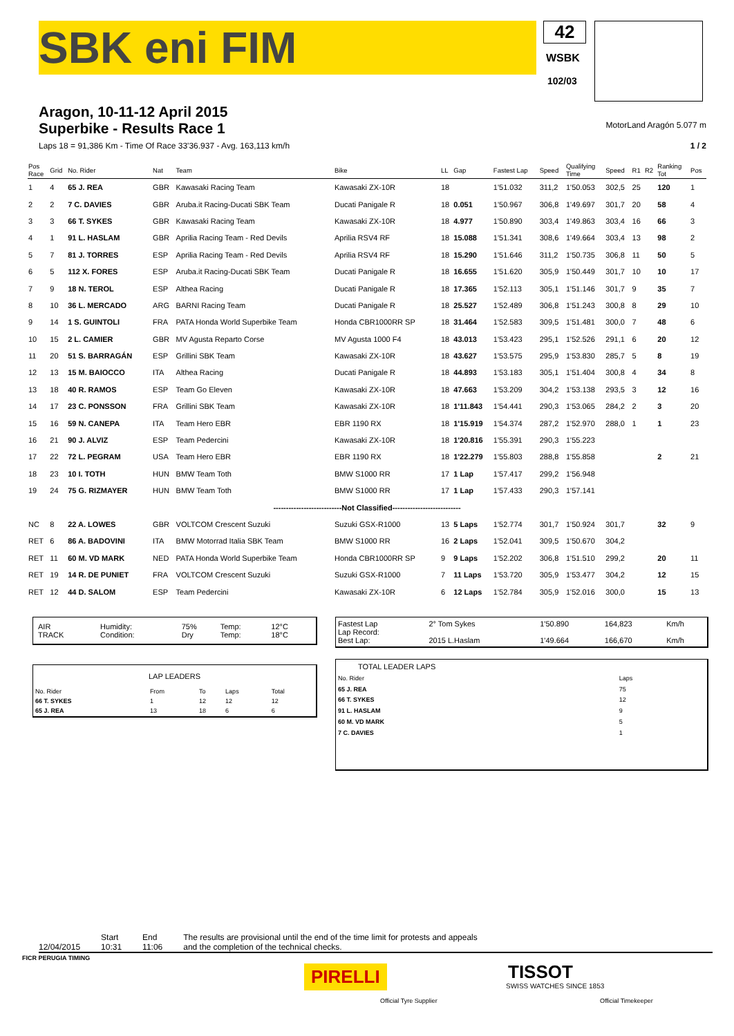SBK eni FIM
42
WSBK
102/03
Aragon, 10-11-12 April 2015
Superbike - Results Race 1
MotorLand Aragón 5.077 m
Laps 18 = 91,386 Km - Time Of Race 33'36.937 - Avg. 163,113 km/h 1 / 2
| Pos Race | Grid | No. Rider | Nat | Team | Bike | LL | Gap | Fastest Lap | Speed | Qualifying Time | Speed | R1 | R2 | Ranking Tot | Pos |
| --- | --- | --- | --- | --- | --- | --- | --- | --- | --- | --- | --- | --- | --- | --- | --- |
| 1 | 4 | 65 J. REA | GBR | Kawasaki Racing Team | Kawasaki ZX-10R | 18 | | 1'51.032 | 311,2 | 1'50.053 | 302,5 | 25 | | 120 | 1 |
| 2 | 2 | 7 C. DAVIES | GBR | Aruba.it Racing-Ducati SBK Team | Ducati Panigale R | 18 | 0.051 | 1'50.967 | 306,8 | 1'49.697 | 301,7 | 20 | | 58 | 4 |
| 3 | 3 | 66 T. SYKES | GBR | Kawasaki Racing Team | Kawasaki ZX-10R | 18 | 4.977 | 1'50.890 | 303,4 | 1'49.863 | 303,4 | 16 | | 66 | 3 |
| 4 | 1 | 91 L. HASLAM | GBR | Aprilia Racing Team - Red Devils | Aprilia RSV4 RF | 18 | 15.088 | 1'51.341 | 308,6 | 1'49.664 | 303,4 | 13 | | 98 | 2 |
| 5 | 7 | 81 J. TORRES | ESP | Aprilia Racing Team - Red Devils | Aprilia RSV4 RF | 18 | 15.290 | 1'51.646 | 311,2 | 1'50.735 | 306,8 | 11 | | 50 | 5 |
| 6 | 5 | 112 X. FORES | ESP | Aruba.it Racing-Ducati SBK Team | Ducati Panigale R | 18 | 16.655 | 1'51.620 | 305,9 | 1'50.449 | 301,7 | 10 | | 10 | 17 |
| 7 | 9 | 18 N. TEROL | ESP | Althea Racing | Ducati Panigale R | 18 | 17.365 | 1'52.113 | 305,1 | 1'51.146 | 301,7 | 9 | | 35 | 7 |
| 8 | 10 | 36 L. MERCADO | ARG | BARNI Racing Team | Ducati Panigale R | 18 | 25.527 | 1'52.489 | 306,8 | 1'51.243 | 300,8 | 8 | | 29 | 10 |
| 9 | 14 | 1 S. GUINTOLI | FRA | PATA Honda World Superbike Team | Honda CBR1000RR SP | 18 | 31.464 | 1'52.583 | 309,5 | 1'51.481 | 300,0 | 7 | | 48 | 6 |
| 10 | 15 | 2 L. CAMIER | GBR | MV Agusta Reparto Corse | MV Agusta 1000 F4 | 18 | 43.013 | 1'53.423 | 295,1 | 1'52.526 | 291,1 | 6 | | 20 | 12 |
| 11 | 20 | 51 S. BARRAGÁN | ESP | Grillini SBK Team | Kawasaki ZX-10R | 18 | 43.627 | 1'53.575 | 295,9 | 1'53.830 | 285,7 | 5 | | 8 | 19 |
| 12 | 13 | 15 M. BAIOCCO | ITA | Althea Racing | Ducati Panigale R | 18 | 44.893 | 1'53.183 | 305,1 | 1'51.404 | 300,8 | 4 | | 34 | 8 |
| 13 | 18 | 40 R. RAMOS | ESP | Team Go Eleven | Kawasaki ZX-10R | 18 | 47.663 | 1'53.209 | 304,2 | 1'53.138 | 293,5 | 3 | | 12 | 16 |
| 14 | 17 | 23 C. PONSSON | FRA | Grillini SBK Team | Kawasaki ZX-10R | 18 | 1'11.843 | 1'54.441 | 290,3 | 1'53.065 | 284,2 | 2 | | 3 | 20 |
| 15 | 16 | 59 N. CANEPA | ITA | Team Hero EBR | EBR 1190 RX | 18 | 1'15.919 | 1'54.374 | 287,2 | 1'52.970 | 288,0 | 1 | | 1 | 23 |
| 16 | 21 | 90 J. ALVIZ | ESP | Team Pedercini | Kawasaki ZX-10R | 18 | 1'20.816 | 1'55.391 | 290,3 | 1'55.223 | | | | | |
| 17 | 22 | 72 L. PEGRAM | USA | Team Hero EBR | EBR 1190 RX | 18 | 1'22.279 | 1'55.803 | 288,8 | 1'55.858 | | | | 2 | 21 |
| 18 | 23 | 10 I. TOTH | HUN | BMW Team Toth | BMW S1000 RR | 17 | 1 Lap | 1'57.417 | 299,2 | 1'56.948 | | | | | |
| 19 | 24 | 75 G. RIZMAYER | HUN | BMW Team Toth | BMW S1000 RR | 17 | 1 Lap | 1'57.433 | 290,3 | 1'57.141 | | | | | |
| ---------------------------Not Classified--------------------------- | | | | | | | | | | | | | | | |
| NC | 8 | 22 A. LOWES | GBR | VOLTCOM Crescent Suzuki | Suzuki GSX-R1000 | 13 | 5 Laps | 1'52.774 | 301,7 | 1'50.924 | 301,7 | | | 32 | 9 |
| RET | 6 | 86 A. BADOVINI | ITA | BMW Motorrad Italia SBK Team | BMW S1000 RR | 16 | 2 Laps | 1'52.041 | 309,5 | 1'50.670 | 304,2 | | | | |
| RET | 11 | 60 M. VD MARK | NED | PATA Honda World Superbike Team | Honda CBR1000RR SP | 9 | 9 Laps | 1'52.202 | 306,8 | 1'51.510 | 299,2 | | | 20 | 11 |
| RET | 19 | 14 R. DE PUNIET | FRA | VOLTCOM Crescent Suzuki | Suzuki GSX-R1000 | 7 | 11 Laps | 1'53.720 | 305,9 | 1'53.477 | 304,2 | | | 12 | 15 |
| RET | 12 | 44 D. SALOM | ESP | Team Pedercini | Kawasaki ZX-10R | 6 | 12 Laps | 1'52.784 | 305,9 | 1'52.016 | 300,0 | | | 15 | 13 |
| AIR TRACK | Humidity: Condition: | 75% Dry | Temp: Temp: | 12°C 18°C |
| LAP LEADERS | | | | |
| No. Rider | From | To | Laps | Total |
| 66 T. SYKES | 1 | 12 | 12 | 12 |
| 65 J. REA | 13 | 18 | 6 | 6 |
| Fastest Lap Lap Record: Best Lap: | 2° Tom Sykes 2015 L.Haslam | 1'50.890 1'49.664 | 164,823 166,670 | Km/h Km/h |
| TOTAL LEADER LAPS | |
| No. Rider | Laps |
| 65 J. REA | 75 |
| 66 T. SYKES | 12 |
| 91 L. HASLAM | 9 |
| 60 M. VD MARK | 5 |
| 7 C. DAVIES | 1 |
12/04/2015 Start
10:31 End
11:06 The results are provisional until the end of the time limit for protests and appeals
and the completion of the technical checks.
FICR PERUGIA TIMING
PIRELLI
Official Tyre Supplier
TISSOT
SWISS WATCHES SINCE 1853
Official Timekeeper